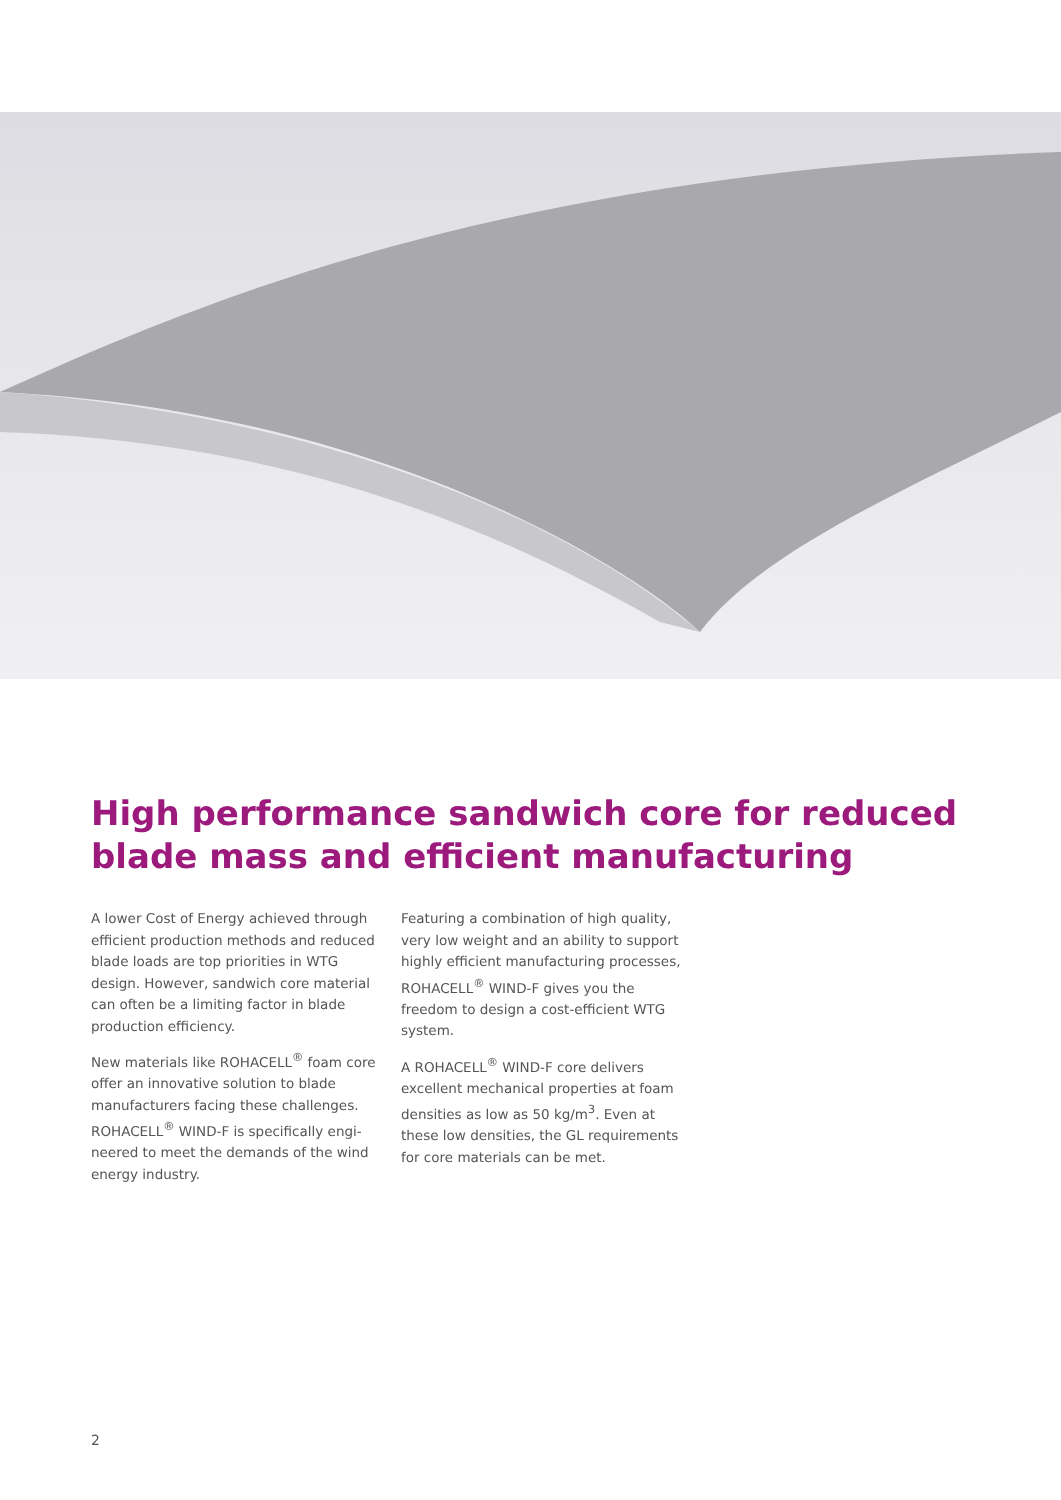High performance sandwich core for reduced blade mass and efficient manufacturing
A lower Cost of Energy achieved through efficient production methods and reduced blade loads are top priorities in WTG design. However, sandwich core material can often be a limiting factor in blade production efficiency.
New materials like ROHACELL<sup>®</sup> foam core offer an innovative solution to blade manufacturers facing these challenges. ROHACELL<sup>®</sup> WIND-F is specifically engi­neered to meet the demands of the wind energy industry.
Featuring a combination of high quality, very low weight and an ability to support highly efficient manufacturing processes, ROHACELL<sup>®</sup> WIND-F gives you the freedom to design a cost-efficient WTG system.
A ROHACELL<sup>®</sup> WIND-F core delivers excellent mechanical properties at foam densities as low as 50 kg/m<sup>3</sup>. Even at these low densities, the GL requirements for core materials can be met.
2